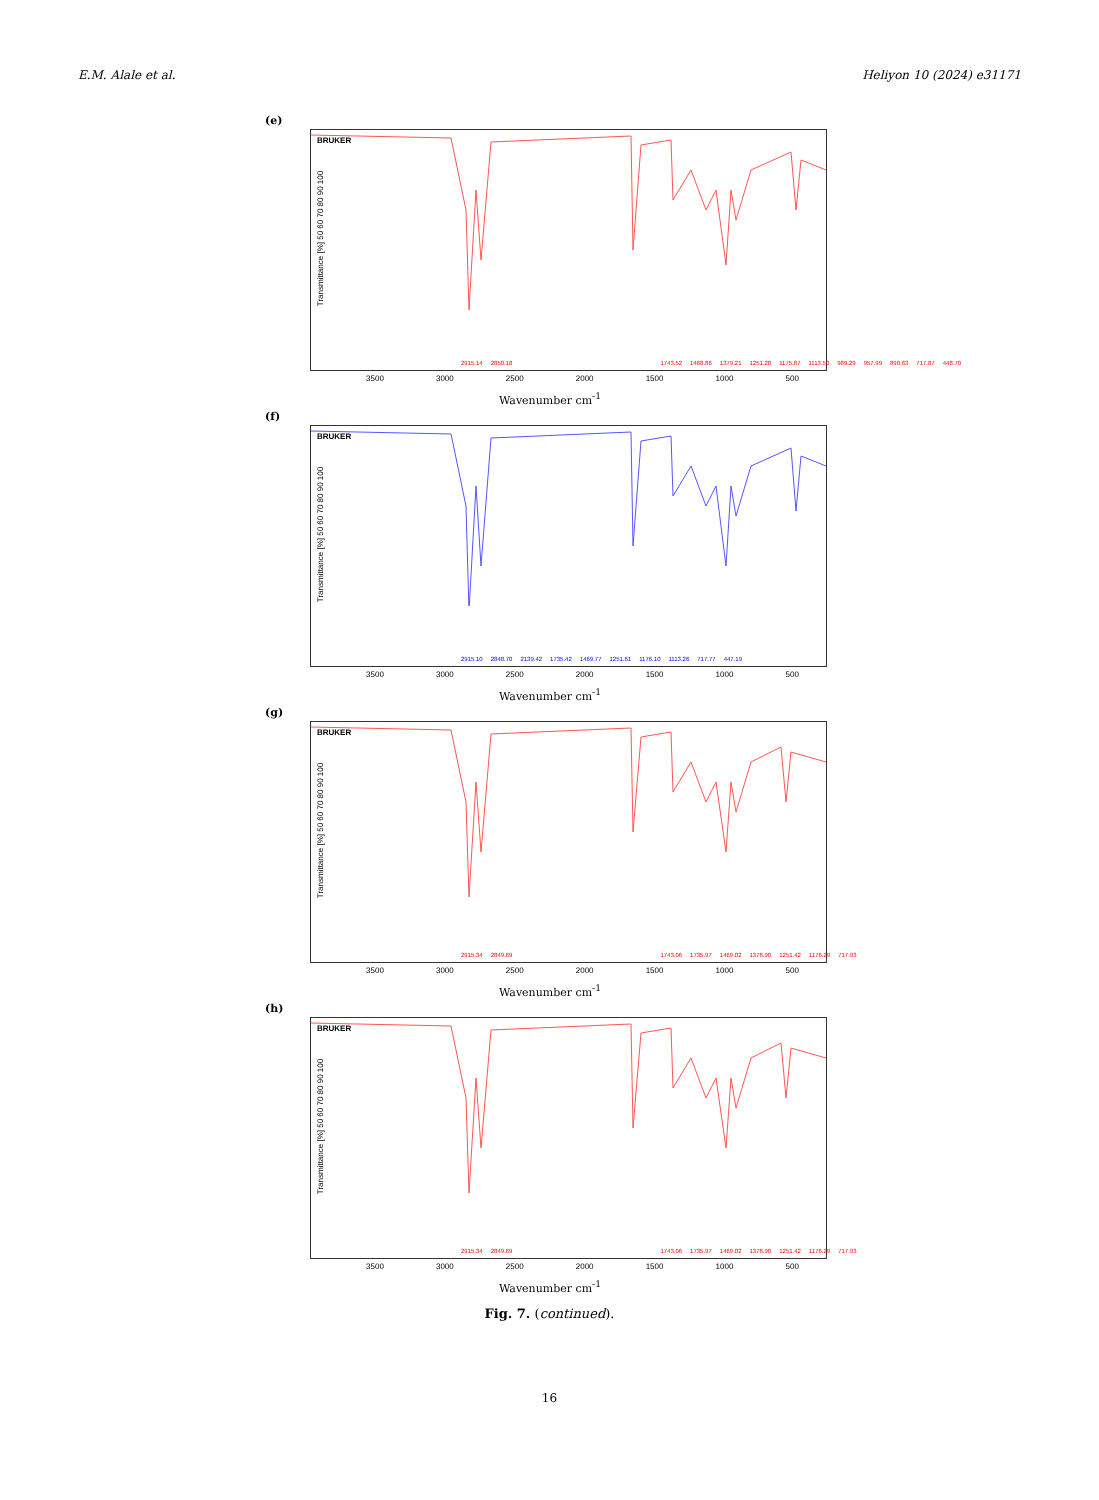E.M. Alale et al. Heliyon 10 (2024) e31171
(e)
Transmittance [%] 50 60 70 80 90 100
BRUKER
2915.14 2850.18 1743.52 1468.86 1379.21 1251.28 1175.87 1113.50 989.29 957.99 890.63 717.87 448.70
3500 3000 2500 2000 1500 1000 500
Wavenumber cm<sup>-1</sup>
(f)
Transmittance [%] 50 60 70 80 90 100
BRUKER
2915.10 2848.70 2139.42 1735.42 1469.77 1251.61 1176.10 1113.26 717.77 447.19
3500 3000 2500 2000 1500 1000 500
Wavenumber cm<sup>-1</sup>
(g)
Transmittance [%] 50 60 70 80 90 100
BRUKER
2915.34 2849.69 1743.06 1735.97 1469.02 1378.90 1251.42 1176.29 717.93
3500 3000 2500 2000 1500 1000 500
Wavenumber cm<sup>-1</sup>
(h)
Transmittance [%] 50 60 70 80 90 100
BRUKER
2915.34 2849.69 1743.06 1735.97 1469.02 1378.90 1251.42 1176.29 717.93
3500 3000 2500 2000 1500 1000 500
Wavenumber cm<sup>-1</sup>
Fig. 7. (continued).
16